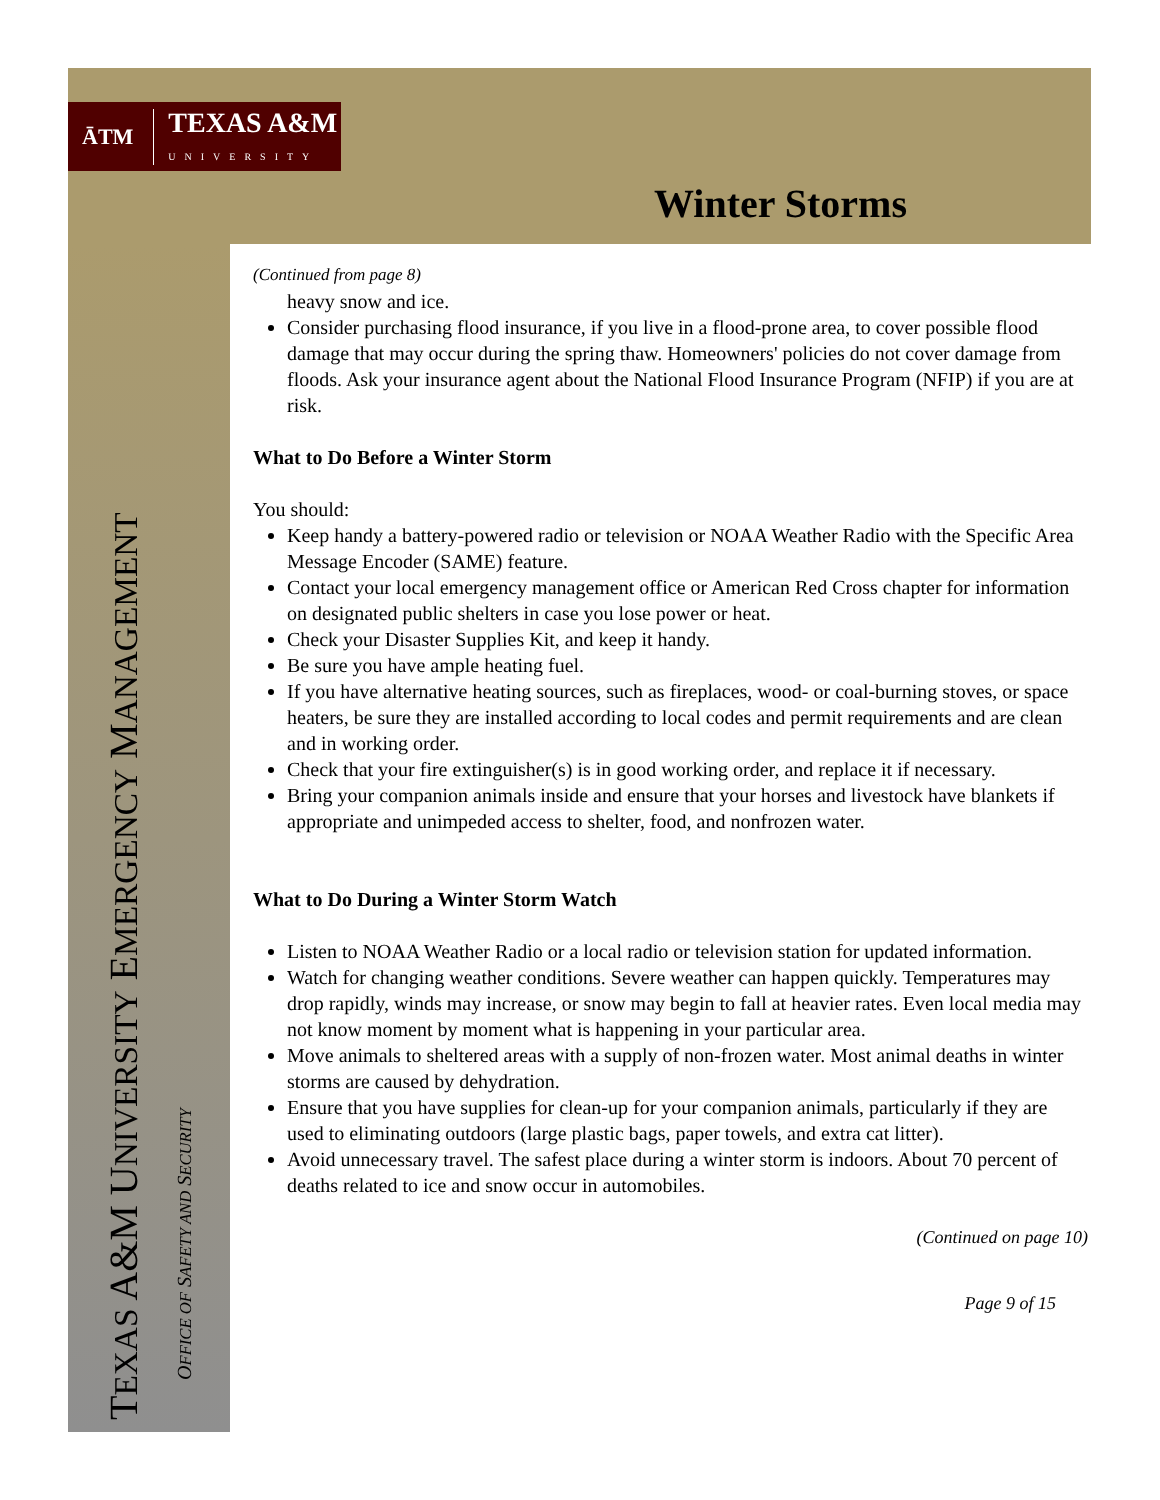ĀTM
TEXAS A&M
UNIVERSITY
Winter Storms
TEXAS A&M UNIVERSITY EMERGENCY MANAGEMENT
OFFICE OF SAFETY AND SECURITY
(Continued from page 8)
heavy snow and ice.
Consider purchasing flood insurance, if you live in a flood-prone area, to cover possible flood damage that may occur during the spring thaw. Homeowners' policies do not cover damage from floods. Ask your insurance agent about the National Flood Insurance Program (NFIP) if you are at risk.
What to Do Before a Winter Storm
You should:
Keep handy a battery-powered radio or television or NOAA Weather Radio with the Specific Area Message Encoder (SAME) feature.
Contact your local emergency management office or American Red Cross chapter for information on designated public shelters in case you lose power or heat.
Check your Disaster Supplies Kit, and keep it handy.
Be sure you have ample heating fuel.
If you have alternative heating sources, such as fireplaces, wood- or coal-burning stoves, or space heaters, be sure they are installed according to local codes and permit requirements and are clean and in working order.
Check that your fire extinguisher(s) is in good working order, and replace it if necessary.
Bring your companion animals inside and ensure that your horses and livestock have blankets if appropriate and unimpeded access to shelter, food, and nonfrozen water.
What to Do During a Winter Storm Watch
Listen to NOAA Weather Radio or a local radio or television station for updated information.
Watch for changing weather conditions. Severe weather can happen quickly. Temperatures may drop rapidly, winds may increase, or snow may begin to fall at heavier rates. Even local media may not know moment by moment what is happening in your particular area.
Move animals to sheltered areas with a supply of non-frozen water. Most animal deaths in winter storms are caused by dehydration.
Ensure that you have supplies for clean-up for your companion animals, particularly if they are used to eliminating outdoors (large plastic bags, paper towels, and extra cat litter).
Avoid unnecessary travel. The safest place during a winter storm is indoors. About 70 percent of deaths related to ice and snow occur in automobiles.
(Continued on page 10)
Page 9 of 15